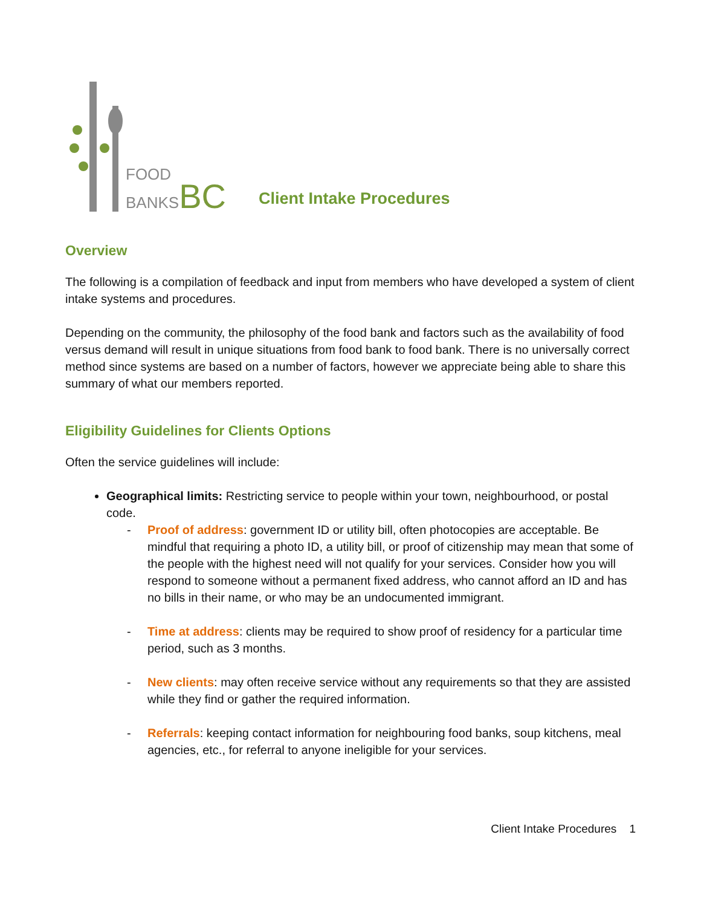FOOD
BANKSBC
Client Intake Procedures
Overview
The following is a compilation of feedback and input from members who have developed a system of client intake systems and procedures.
Depending on the community, the philosophy of the food bank and factors such as the availability of food versus demand will result in unique situations from food bank to food bank. There is no universally correct method since systems are based on a number of factors, however we appreciate being able to share this summary of what our members reported.
Eligibility Guidelines for Clients Options
Often the service guidelines will include:
Geographical limits: Restricting service to people within your town, neighbourhood, or postal code.
- Proof of address: government ID or utility bill, often photocopies are acceptable. Be mindful that requiring a photo ID, a utility bill, or proof of citizenship may mean that some of the people with the highest need will not qualify for your services. Consider how you will respond to someone without a permanent fixed address, who cannot afford an ID and has no bills in their name, or who may be an undocumented immigrant.
- Time at address: clients may be required to show proof of residency for a particular time period, such as 3 months.
- New clients: may often receive service without any requirements so that they are assisted while they find or gather the required information.
- Referrals: keeping contact information for neighbouring food banks, soup kitchens, meal agencies, etc., for referral to anyone ineligible for your services.
Client Intake Procedures 1